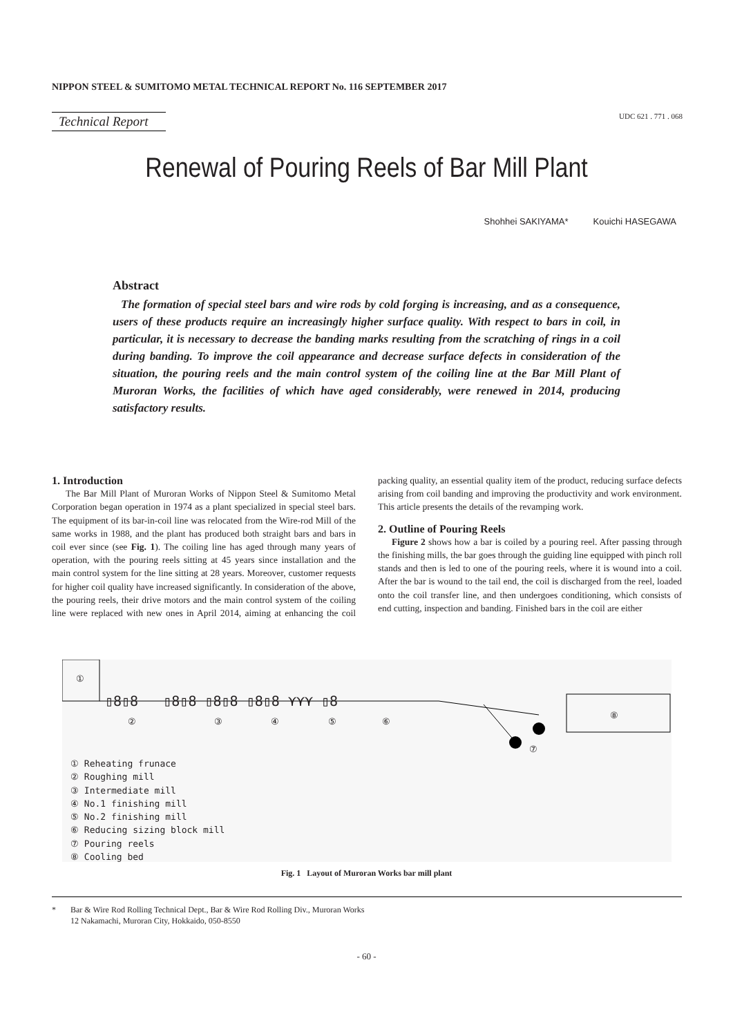NIPPON STEEL & SUMITOMO METAL TECHNICAL REPORT No. 116 SEPTEMBER 2017
Technical Report
UDC 621 . 771 . 068
Renewal of Pouring Reels of Bar Mill Plant
Shohhei SAKIYAMA* Kouichi HASEGAWA
Abstract
The formation of special steel bars and wire rods by cold forging is increasing, and as a consequence, users of these products require an increasingly higher surface quality. With respect to bars in coil, in particular, it is necessary to decrease the banding marks resulting from the scratching of rings in a coil during banding. To improve the coil appearance and decrease surface defects in consideration of the situation, the pouring reels and the main control system of the coiling line at the Bar Mill Plant of Muroran Works, the facilities of which have aged considerably, were renewed in 2014, producing satisfactory results.
1. Introduction
The Bar Mill Plant of Muroran Works of Nippon Steel & Sumitomo Metal Corporation began operation in 1974 as a plant specialized in special steel bars. The equipment of its bar-in-coil line was relocated from the Wire-rod Mill of the same works in 1988, and the plant has produced both straight bars and bars in coil ever since (see Fig. 1). The coiling line has aged through many years of operation, with the pouring reels sitting at 45 years since installation and the main control system for the line sitting at 28 years. Moreover, customer requests for higher coil quality have increased significantly. In consideration of the above, the pouring reels, their drive motors and the main control system of the coiling line were replaced with new ones in April 2014, aiming at enhancing the coil packing quality, an essential quality item of the product, reducing surface defects arising from coil banding and improving the productivity and work environment. This article presents the details of the revamping work.
2. Outline of Pouring Reels
Figure 2 shows how a bar is coiled by a pouring reel. After passing through the finishing mills, the bar goes through the guiding line equipped with pinch roll stands and then is led to one of the pouring reels, where it is wound into a coil. After the bar is wound to the tail end, the coil is discharged from the reel, loaded onto the coil transfer line, and then undergoes conditioning, which consists of end cutting, inspection and banding. Finished bars in the coil are either
①
▯8▯8 ▯8▯8 ▯8▯8 ▯8▯8 ⋎⋎⋎ ▯8
② ③ ④ ⑤ ⑥
⑧
⑦
① Reheating frunace
② Roughing mill
③ Intermediate mill
④ No.1 finishing mill
⑤ No.2 finishing mill
⑥ Reducing sizing block mill
⑦ Pouring reels
⑧ Cooling bed
Fig. 1 Layout of Muroran Works bar mill plant
* Bar & Wire Rod Rolling Technical Dept., Bar & Wire Rod Rolling Div., Muroran Works
12 Nakamachi, Muroran City, Hokkaido, 050-8550
- 60 -